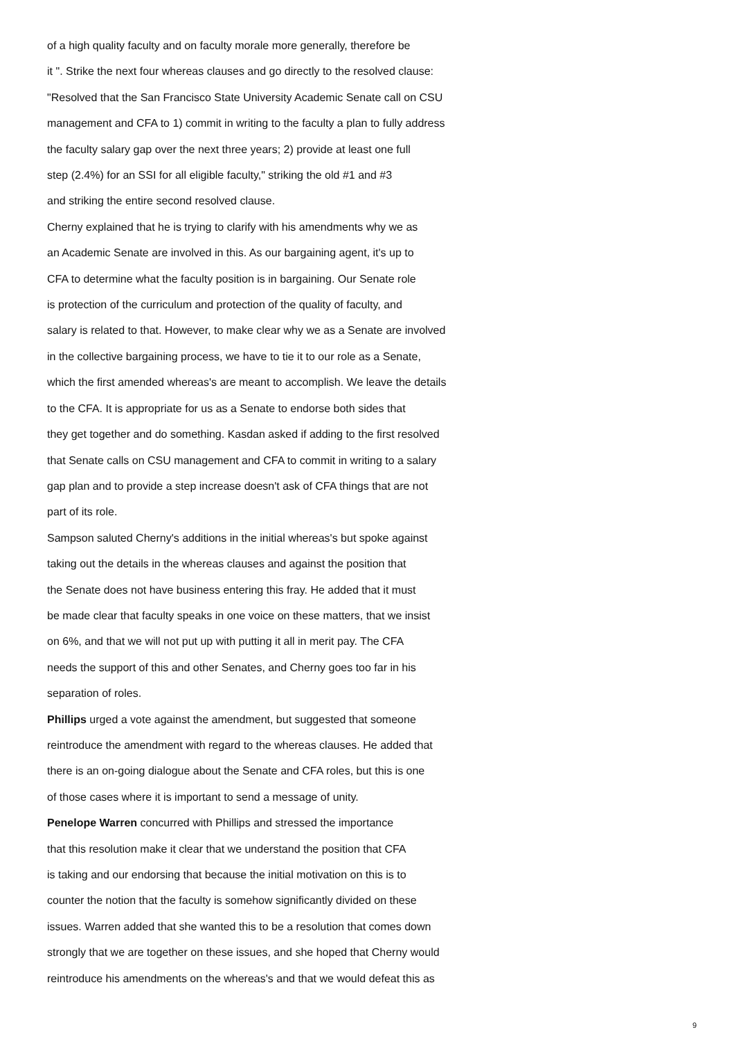of a high quality faculty and on faculty morale more generally, therefore be
it ". Strike the next four whereas clauses and go directly to the resolved clause:
"Resolved that the San Francisco State University Academic Senate call on CSU
management and CFA to 1) commit in writing to the faculty a plan to fully address
the faculty salary gap over the next three years; 2) provide at least one full
step (2.4%) for an SSI for all eligible faculty," striking the old #1 and #3
and striking the entire second resolved clause.
Cherny explained that he is trying to clarify with his amendments why we as
an Academic Senate are involved in this. As our bargaining agent, it's up to
CFA to determine what the faculty position is in bargaining. Our Senate role
is protection of the curriculum and protection of the quality of faculty, and
salary is related to that. However, to make clear why we as a Senate are involved
in the collective bargaining process, we have to tie it to our role as a Senate,
which the first amended whereas's are meant to accomplish. We leave the details
to the CFA. It is appropriate for us as a Senate to endorse both sides that
they get together and do something. Kasdan asked if adding to the first resolved
that Senate calls on CSU management and CFA to commit in writing to a salary
gap plan and to provide a step increase doesn't ask of CFA things that are not
part of its role.
Sampson saluted Cherny's additions in the initial whereas's but spoke against
taking out the details in the whereas clauses and against the position that
the Senate does not have business entering this fray. He added that it must
be made clear that faculty speaks in one voice on these matters, that we insist
on 6%, and that we will not put up with putting it all in merit pay. The CFA
needs the support of this and other Senates, and Cherny goes too far in his
separation of roles.
Phillips urged a vote against the amendment, but suggested that someone
reintroduce the amendment with regard to the whereas clauses. He added that
there is an on-going dialogue about the Senate and CFA roles, but this is one
of those cases where it is important to send a message of unity.
Penelope Warren concurred with Phillips and stressed the importance
that this resolution make it clear that we understand the position that CFA
is taking and our endorsing that because the initial motivation on this is to
counter the notion that the faculty is somehow significantly divided on these
issues. Warren added that she wanted this to be a resolution that comes down
strongly that we are together on these issues, and she hoped that Cherny would
reintroduce his amendments on the whereas's and that we would defeat this as
9